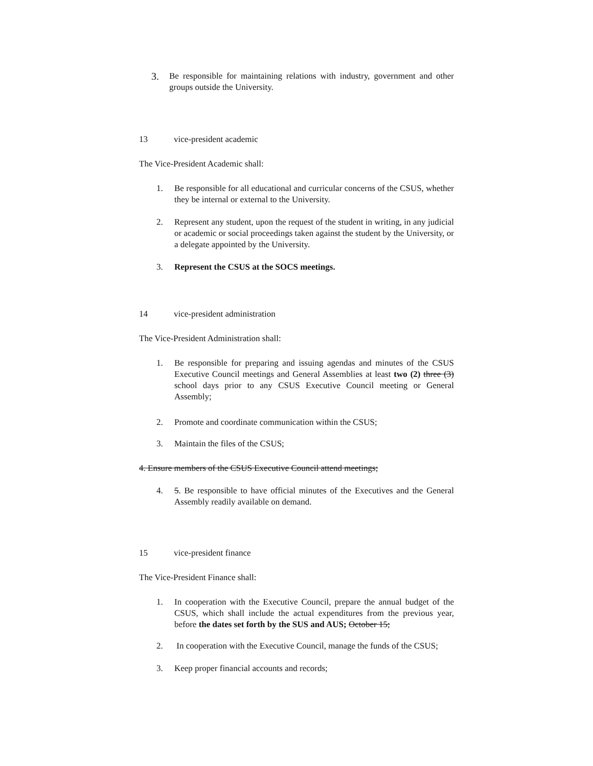3. Be responsible for maintaining relations with industry, government and other groups outside the University.
13 vice-president academic
The Vice-President Academic shall:
1. Be responsible for all educational and curricular concerns of the CSUS, whether they be internal or external to the University.
2. Represent any student, upon the request of the student in writing, in any judicial or academic or social proceedings taken against the student by the University, or a delegate appointed by the University.
3. Represent the CSUS at the SOCS meetings.
14 vice-president administration
The Vice-President Administration shall:
1. Be responsible for preparing and issuing agendas and minutes of the CSUS Executive Council meetings and General Assemblies at least two (2) three (3) school days prior to any CSUS Executive Council meeting or General Assembly;
2. Promote and coordinate communication within the CSUS;
3. Maintain the files of the CSUS;
4. Ensure members of the CSUS Executive Council attend meetings;
4. 5. Be responsible to have official minutes of the Executives and the General Assembly readily available on demand.
15 vice-president finance
The Vice-President Finance shall:
1. In cooperation with the Executive Council, prepare the annual budget of the CSUS, which shall include the actual expenditures from the previous year, before the dates set forth by the SUS and AUS; October 15;
2. In cooperation with the Executive Council, manage the funds of the CSUS;
3. Keep proper financial accounts and records;